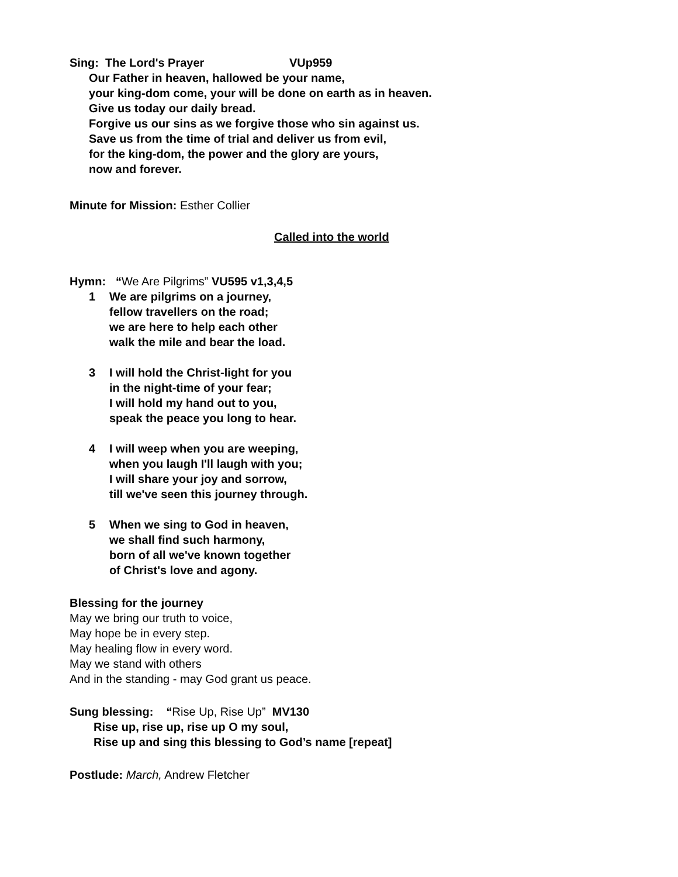Sing: The Lord's Prayer VUp959
Our Father in heaven, hallowed be your name,
your king-dom come, your will be done on earth as in heaven.
Give us today our daily bread.
Forgive us our sins as we forgive those who sin against us.
Save us from the time of trial and deliver us from evil,
for the king-dom, the power and the glory are yours,
now and forever.
Minute for Mission: Esther Collier
Called into the world
Hymn: “We Are Pilgrims” VU595 v1,3,4,5
1 We are pilgrims on a journey,
fellow travellers on the road;
we are here to help each other
walk the mile and bear the load.
3 I will hold the Christ-light for you
in the night-time of your fear;
I will hold my hand out to you,
speak the peace you long to hear.
4 I will weep when you are weeping,
when you laugh I'll laugh with you;
I will share your joy and sorrow,
till we've seen this journey through.
5 When we sing to God in heaven,
we shall find such harmony,
born of all we've known together
of Christ's love and agony.
Blessing for the journey
May we bring our truth to voice,
May hope be in every step.
May healing flow in every word.
May we stand with others
And in the standing - may God grant us peace.
Sung blessing: “Rise Up, Rise Up” MV130
Rise up, rise up, rise up O my soul,
Rise up and sing this blessing to God’s name [repeat]
Postlude: March, Andrew Fletcher